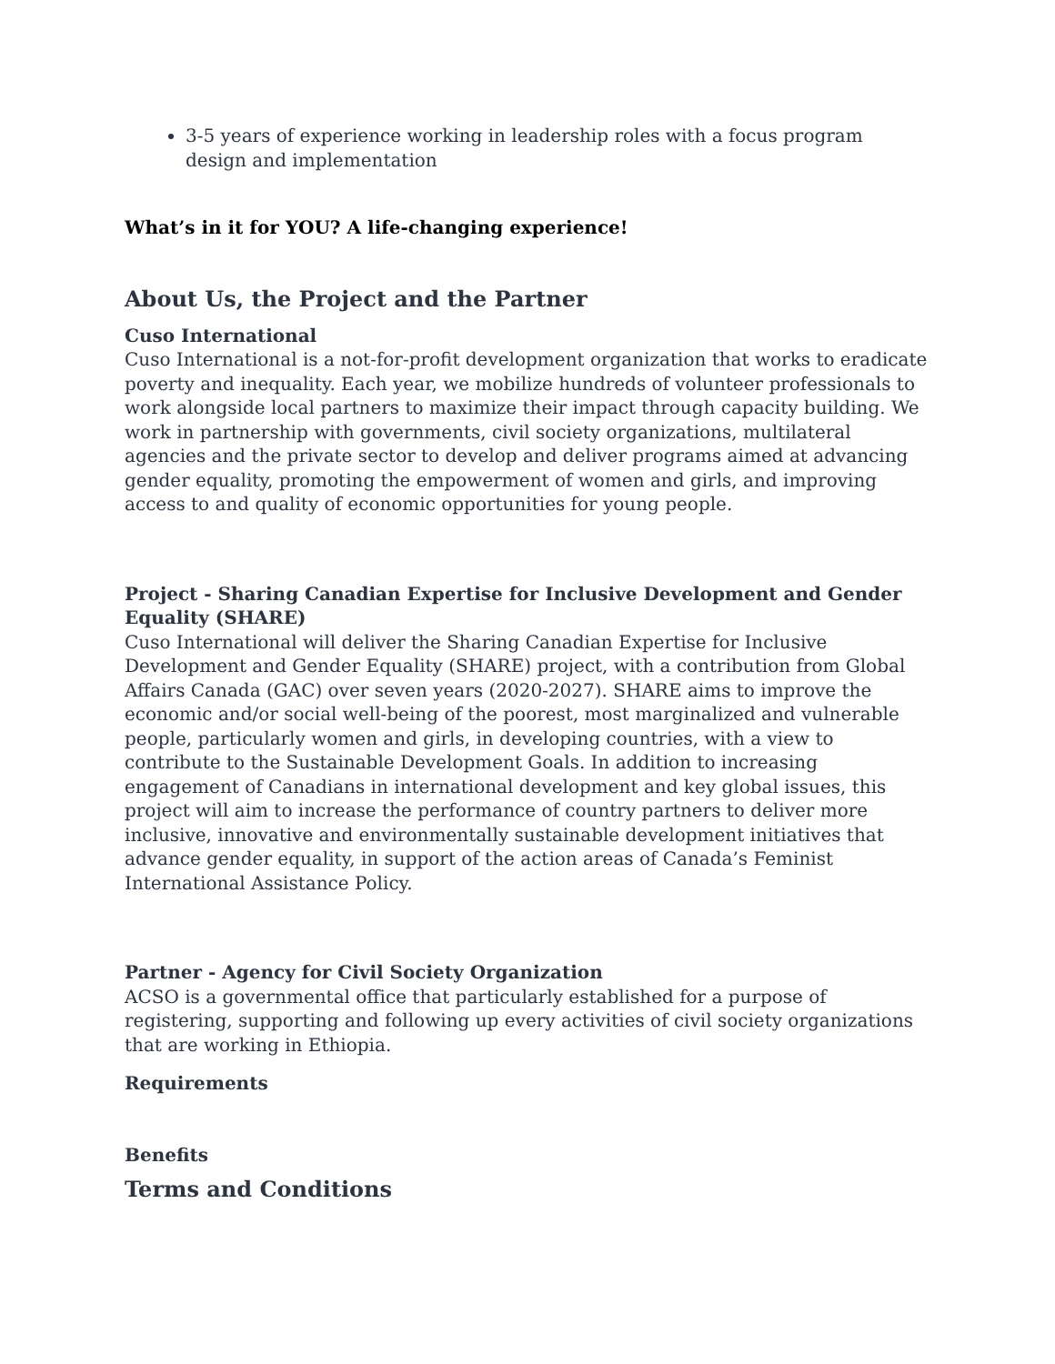3-5 years of experience working in leadership roles with a focus program design and implementation
What’s in it for YOU? A life-changing experience!
About Us, the Project and the Partner
Cuso International
Cuso International is a not-for-profit development organization that works to eradicate poverty and inequality. Each year, we mobilize hundreds of volunteer professionals to work alongside local partners to maximize their impact through capacity building. We work in partnership with governments, civil society organizations, multilateral agencies and the private sector to develop and deliver programs aimed at advancing gender equality, promoting the empowerment of women and girls, and improving access to and quality of economic opportunities for young people.
Project - Sharing Canadian Expertise for Inclusive Development and Gender Equality (SHARE)
Cuso International will deliver the Sharing Canadian Expertise for Inclusive Development and Gender Equality (SHARE) project, with a contribution from Global Affairs Canada (GAC) over seven years (2020-2027). SHARE aims to improve the economic and/or social well-being of the poorest, most marginalized and vulnerable people, particularly women and girls, in developing countries, with a view to contribute to the Sustainable Development Goals. In addition to increasing engagement of Canadians in international development and key global issues, this project will aim to increase the performance of country partners to deliver more inclusive, innovative and environmentally sustainable development initiatives that advance gender equality, in support of the action areas of Canada’s Feminist International Assistance Policy.
Partner - Agency for Civil Society Organization
ACSO is a governmental office that particularly established for a purpose of registering, supporting and following up every activities of civil society organizations that are working in Ethiopia.
Requirements
Benefits
Terms and Conditions